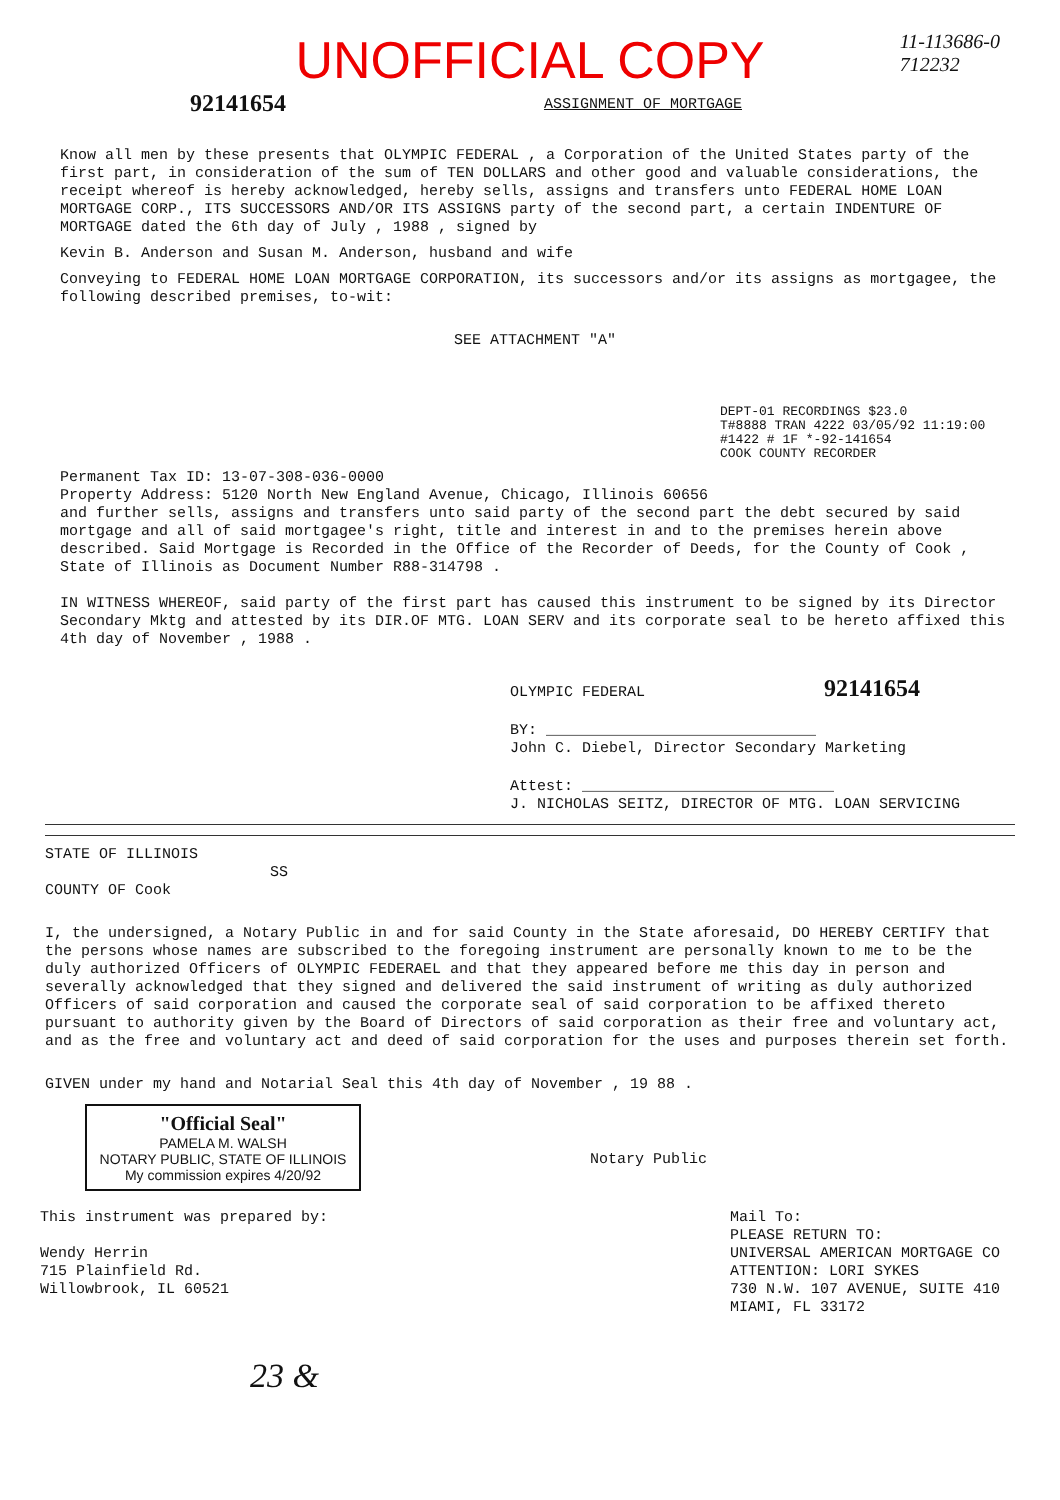11-113686-0
712232
UNOFFICIAL COPY
92141654 ASSIGNMENT OF MORTGAGE
Know all men by these presents that OLYMPIC FEDERAL , a Corporation of the United States party of the first part, in consideration of the sum of TEN DOLLARS and other good and valuable considerations, the receipt whereof is hereby acknowledged, hereby sells, assigns and transfers unto FEDERAL HOME LOAN MORTGAGE CORP., ITS SUCCESSORS AND/OR ITS ASSIGNS party of the second part, a certain INDENTURE OF MORTGAGE dated the 6th day of July , 1988 , signed by
Kevin B. Anderson and Susan M. Anderson, husband and wife
Conveying to FEDERAL HOME LOAN MORTGAGE CORPORATION, its successors and/or its assigns as mortgagee, the following described premises, to-wit:
SEE ATTACHMENT "A"
DEPT-01 RECORDINGS $23.0
T#8888 TRAN 4222 03/05/92 11:19:00
#1422 # 1F *-92-141654
COOK COUNTY RECORDER
Permanent Tax ID: 13-07-308-036-0000
Property Address: 5120 North New England Avenue, Chicago, Illinois 60656
and further sells, assigns and transfers unto said party of the second part the debt secured by said mortgage and all of said mortgagee's right, title and interest in and to the premises herein above described. Said Mortgage is Recorded in the Office of the Recorder of Deeds, for the County of Cook , State of Illinois as Document Number R88-314798 .
IN WITNESS WHEREOF, said party of the first part has caused this instrument to be signed by its Director Secondary Mktg and attested by its DIR.OF MTG. LOAN SERV and its corporate seal to be hereto affixed this 4th day of November , 1988 .
OLYMPIC FEDERAL 92141654
BY: ______________________________
John C. Diebel, Director Secondary Marketing
Attest: ____________________________
J. NICHOLAS SEITZ, DIRECTOR OF MTG. LOAN SERVICING
STATE OF ILLINOIS
SS
COUNTY OF Cook
I, the undersigned, a Notary Public in and for said County in the State aforesaid, DO HEREBY CERTIFY that the persons whose names are subscribed to the foregoing instrument are personally known to me to be the duly authorized Officers of OLYMPIC FEDERAEL and that they appeared before me this day in person and severally acknowledged that they signed and delivered the said instrument of writing as duly authorized Officers of said corporation and caused the corporate seal of said corporation to be affixed thereto pursuant to authority given by the Board of Directors of said corporation as their free and voluntary act, and as the free and voluntary act and deed of said corporation for the uses and purposes therein set forth.
GIVEN under my hand and Notarial Seal this 4th day of November , 19 88 .
"Official Seal"
PAMELA M. WALSH
NOTARY PUBLIC, STATE OF ILLINOIS
My commission expires 4/20/92
Notary Public
This instrument was prepared by:
Wendy Herrin
715 Plainfield Rd.
Willowbrook, IL 60521
Mail To:
PLEASE RETURN TO:
UNIVERSAL AMERICAN MORTGAGE CO
ATTENTION: LORI SYKES
730 N.W. 107 AVENUE, SUITE 410
MIAMI, FL 33172
23 &